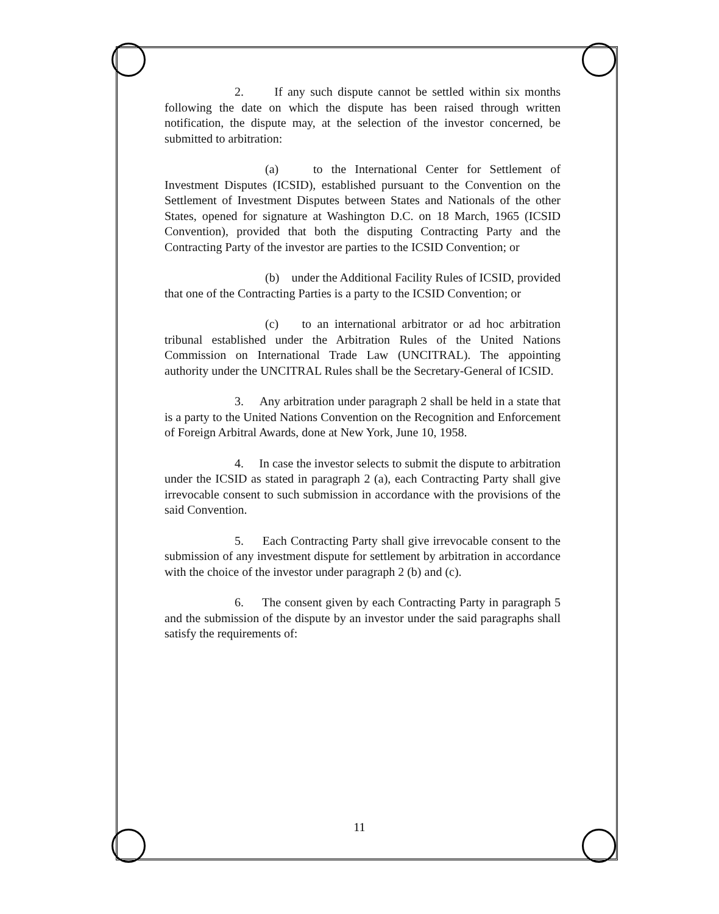2. If any such dispute cannot be settled within six months following the date on which the dispute has been raised through written notification, the dispute may, at the selection of the investor concerned, be submitted to arbitration:
(a) to the International Center for Settlement of Investment Disputes (ICSID), established pursuant to the Convention on the Settlement of Investment Disputes between States and Nationals of the other States, opened for signature at Washington D.C. on 18 March, 1965 (ICSID Convention), provided that both the disputing Contracting Party and the Contracting Party of the investor are parties to the ICSID Convention; or
(b) under the Additional Facility Rules of ICSID, provided that one of the Contracting Parties is a party to the ICSID Convention; or
(c) to an international arbitrator or ad hoc arbitration tribunal established under the Arbitration Rules of the United Nations Commission on International Trade Law (UNCITRAL). The appointing authority under the UNCITRAL Rules shall be the Secretary-General of ICSID.
3. Any arbitration under paragraph 2 shall be held in a state that is a party to the United Nations Convention on the Recognition and Enforcement of Foreign Arbitral Awards, done at New York, June 10, 1958.
4. In case the investor selects to submit the dispute to arbitration under the ICSID as stated in paragraph 2 (a), each Contracting Party shall give irrevocable consent to such submission in accordance with the provisions of the said Convention.
5. Each Contracting Party shall give irrevocable consent to the submission of any investment dispute for settlement by arbitration in accordance with the choice of the investor under paragraph 2 (b) and (c).
6. The consent given by each Contracting Party in paragraph 5 and the submission of the dispute by an investor under the said paragraphs shall satisfy the requirements of:
11